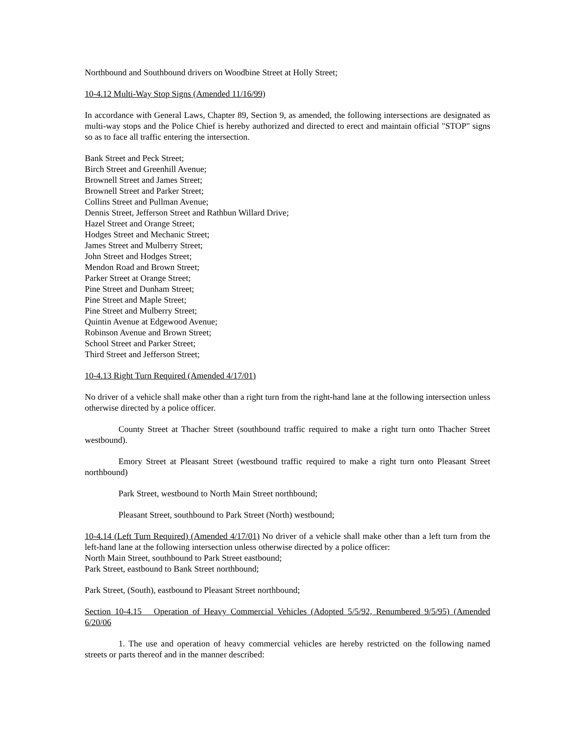Northbound and Southbound drivers on Woodbine Street at Holly Street;
10-4.12 Multi-Way Stop Signs (Amended 11/16/99)
In accordance with General Laws, Chapter 89, Section 9, as amended, the following intersections are designated as multi-way stops and the Police Chief is hereby authorized and directed to erect and maintain official "STOP" signs so as to face all traffic entering the intersection.
Bank Street and Peck Street;
Birch Street and Greenhill Avenue;
Brownell Street and James Street;
Brownell Street and Parker Street;
Collins Street and Pullman Avenue;
Dennis Street, Jefferson Street and Rathbun Willard Drive;
Hazel Street and Orange Street;
Hodges Street and Mechanic Street;
James Street and Mulberry Street;
John Street and Hodges Street;
Mendon Road and Brown Street;
Parker Street at Orange Street;
Pine Street and Dunham Street;
Pine Street and Maple Street;
Pine Street and Mulberry Street;
Quintin Avenue at Edgewood Avenue;
Robinson Avenue and Brown Street;
School Street and Parker Street;
Third Street and Jefferson Street;
10-4.13 Right Turn Required (Amended 4/17/01)
No driver of a vehicle shall make other than a right turn from the right-hand lane at the following intersection unless otherwise directed by a police officer.
County Street at Thacher Street (southbound traffic required to make a right turn onto Thacher Street westbound).
Emory Street at Pleasant Street (westbound traffic required to make a right turn onto Pleasant Street northbound)
Park Street, westbound to North Main Street northbound;
Pleasant Street, southbound to Park Street (North) westbound;
10-4.14 (Left Turn Required) (Amended 4/17/01) No driver of a vehicle shall make other than a left turn from the left-hand lane at the following intersection unless otherwise directed by a police officer:
North Main Street, southbound to Park Street eastbound;
Park Street, eastbound to Bank Street northbound;
Park Street, (South), eastbound to Pleasant Street northbound;
Section 10-4.15 Operation of Heavy Commercial Vehicles (Adopted 5/5/92, Renumbered 9/5/95) (Amended 6/20/06
1. The use and operation of heavy commercial vehicles are hereby restricted on the following named streets or parts thereof and in the manner described: